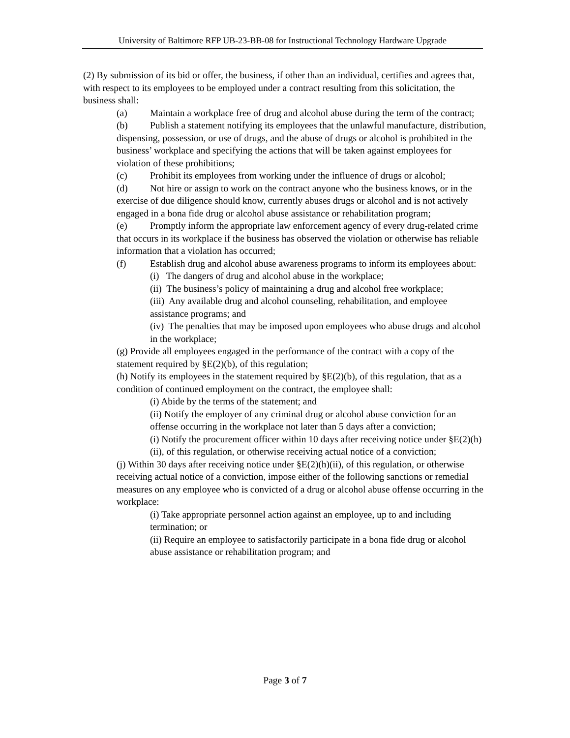University of Baltimore RFP UB-23-BB-08 for Instructional Technology Hardware Upgrade
(2) By submission of its bid or offer, the business, if other than an individual, certifies and agrees that, with respect to its employees to be employed under a contract resulting from this solicitation, the business shall:
(a) Maintain a workplace free of drug and alcohol abuse during the term of the contract;
(b) Publish a statement notifying its employees that the unlawful manufacture, distribution, dispensing, possession, or use of drugs, and the abuse of drugs or alcohol is prohibited in the business’ workplace and specifying the actions that will be taken against employees for violation of these prohibitions;
(c) Prohibit its employees from working under the influence of drugs or alcohol;
(d) Not hire or assign to work on the contract anyone who the business knows, or in the exercise of due diligence should know, currently abuses drugs or alcohol and is not actively engaged in a bona fide drug or alcohol abuse assistance or rehabilitation program;
(e) Promptly inform the appropriate law enforcement agency of every drug-related crime that occurs in its workplace if the business has observed the violation or otherwise has reliable information that a violation has occurred;
(f) Establish drug and alcohol abuse awareness programs to inform its employees about:
(i) The dangers of drug and alcohol abuse in the workplace;
(ii) The business’s policy of maintaining a drug and alcohol free workplace;
(iii) Any available drug and alcohol counseling, rehabilitation, and employee assistance programs; and
(iv) The penalties that may be imposed upon employees who abuse drugs and alcohol in the workplace;
(g) Provide all employees engaged in the performance of the contract with a copy of the statement required by §E(2)(b), of this regulation;
(h) Notify its employees in the statement required by §E(2)(b), of this regulation, that as a condition of continued employment on the contract, the employee shall:
(i) Abide by the terms of the statement; and
(ii) Notify the employer of any criminal drug or alcohol abuse conviction for an offense occurring in the workplace not later than 5 days after a conviction;
(i) Notify the procurement officer within 10 days after receiving notice under §E(2)(h)(ii), of this regulation, or otherwise receiving actual notice of a conviction;
(j) Within 30 days after receiving notice under §E(2)(h)(ii), of this regulation, or otherwise receiving actual notice of a conviction, impose either of the following sanctions or remedial measures on any employee who is convicted of a drug or alcohol abuse offense occurring in the workplace:
(i) Take appropriate personnel action against an employee, up to and including termination; or
(ii) Require an employee to satisfactorily participate in a bona fide drug or alcohol abuse assistance or rehabilitation program; and
Page 3 of 7